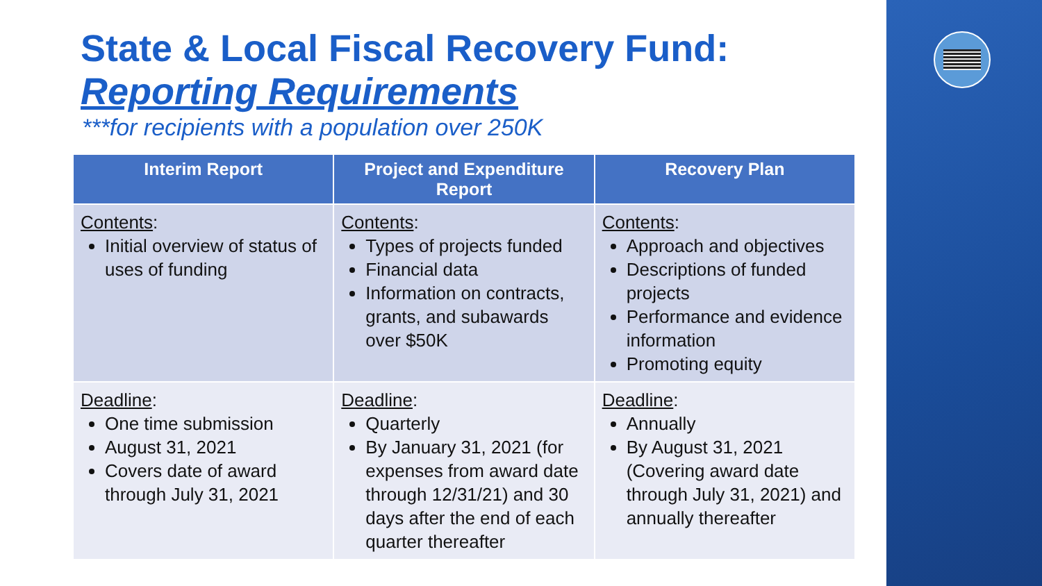State & Local Fiscal Recovery Fund:
Reporting Requirements
***for recipients with a population over 250K
| Interim Report | Project and Expenditure Report | Recovery Plan |
| --- | --- | --- |
| Contents : Initial overview of status of uses of funding | Contents : Types of projects funded Financial data Information on contracts, grants, and subawards over $50K | Contents : Approach and objectives Descriptions of funded projects Performance and evidence information Promoting equity |
| Deadline : One time submission August 31, 2021 Covers date of award through July 31, 2021 | Deadline : Quarterly By January 31, 2021 (for expenses from award date through 12/31/21) and 30 days after the end of each quarter thereafter | Deadline : Annually By August 31, 2021 (Covering award date through July 31, 2021) and annually thereafter |